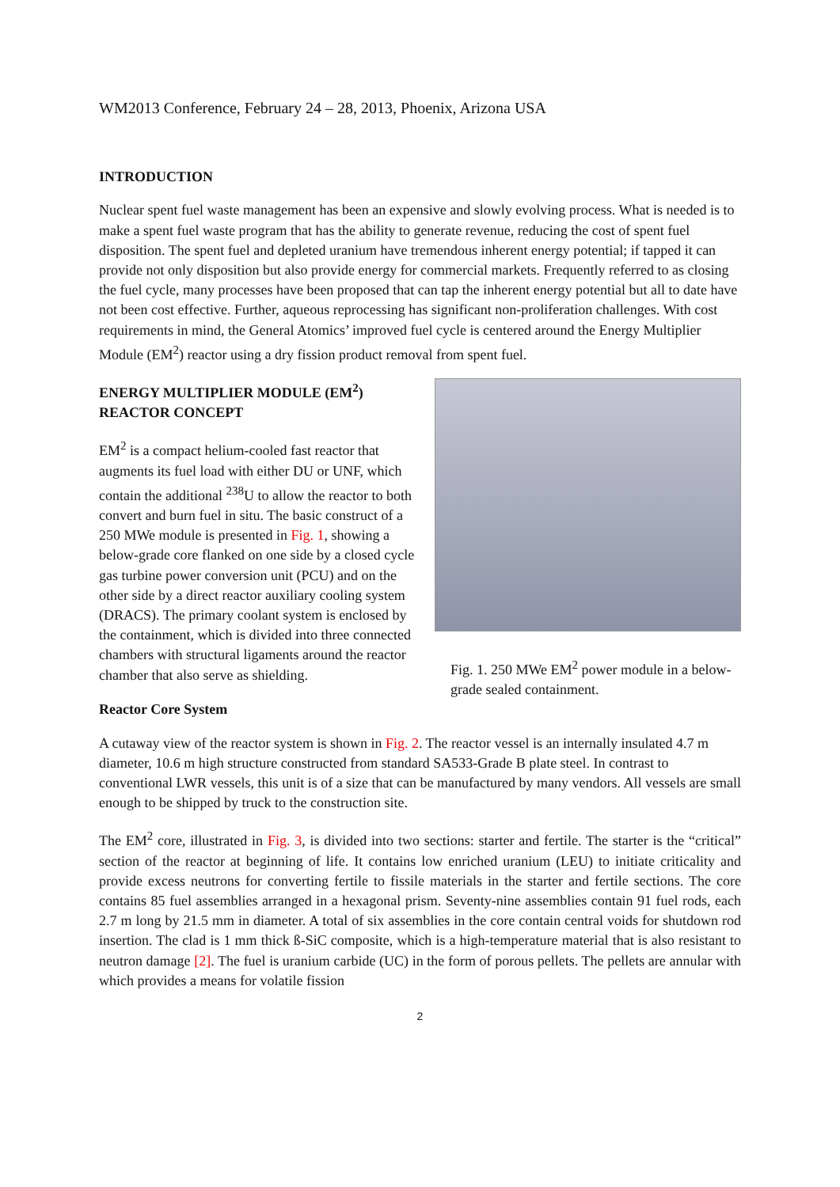WM2013 Conference, February 24 – 28, 2013, Phoenix, Arizona USA
INTRODUCTION
Nuclear spent fuel waste management has been an expensive and slowly evolving process. What is needed is to make a spent fuel waste program that has the ability to generate revenue, reducing the cost of spent fuel disposition. The spent fuel and depleted uranium have tremendous inherent energy potential; if tapped it can provide not only disposition but also provide energy for commercial markets. Frequently referred to as closing the fuel cycle, many processes have been proposed that can tap the inherent energy potential but all to date have not been cost effective. Further, aqueous reprocessing has significant non-proliferation challenges. With cost requirements in mind, the General Atomics’ improved fuel cycle is centered around the Energy Multiplier Module (EM<sup>2</sup>) reactor using a dry fission product removal from spent fuel.
ENERGY MULTIPLIER MODULE (EM<sup>2</sup>) REACTOR CONCEPT
EM<sup>2</sup> is a compact helium-cooled fast reactor that augments its fuel load with either DU or UNF, which contain the additional <sup>238</sup>U to allow the reactor to both convert and burn fuel in situ. The basic construct of a 250 MWe module is presented in Fig. 1, showing a below-grade core flanked on one side by a closed cycle gas turbine power conversion unit (PCU) and on the other side by a direct reactor auxiliary cooling system (DRACS). The primary coolant system is enclosed by the containment, which is divided into three connected chambers with structural ligaments around the reactor chamber that also serve as shielding.
Fig. 1. 250 MWe EM<sup>2</sup> power module in a below-grade sealed containment.
Reactor Core System
A cutaway view of the reactor system is shown in Fig. 2. The reactor vessel is an internally insulated 4.7 m diameter, 10.6 m high structure constructed from standard SA533-Grade B plate steel. In contrast to conventional LWR vessels, this unit is of a size that can be manufactured by many vendors. All vessels are small enough to be shipped by truck to the construction site.
The EM<sup>2</sup> core, illustrated in Fig. 3, is divided into two sections: starter and fertile. The starter is the “critical” section of the reactor at beginning of life. It contains low enriched uranium (LEU) to initiate criticality and provide excess neutrons for converting fertile to fissile materials in the starter and fertile sections. The core contains 85 fuel assemblies arranged in a hexagonal prism. Seventy-nine assemblies contain 91 fuel rods, each 2.7 m long by 21.5 mm in diameter. A total of six assemblies in the core contain central voids for shutdown rod insertion. The clad is 1 mm thick ß-SiC composite, which is a high-temperature material that is also resistant to neutron damage [2]. The fuel is uranium carbide (UC) in the form of porous pellets. The pellets are annular with which provides a means for volatile fission
2